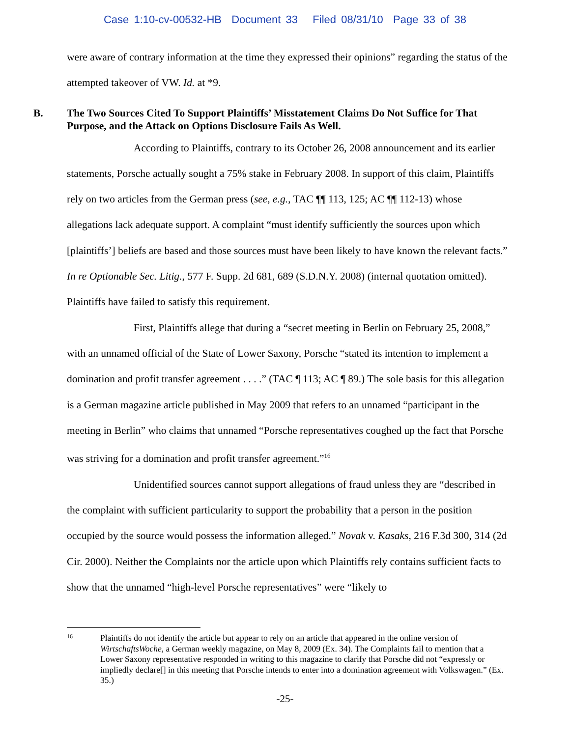Case 1:10-cv-00532-HB Document 33 Filed 08/31/10 Page 33 of 38
were aware of contrary information at the time they expressed their opinions” regarding the status of the attempted takeover of VW. Id. at *9.
B. The Two Sources Cited To Support Plaintiffs’ Misstatement Claims Do Not Suffice for That Purpose, and the Attack on Options Disclosure Fails As Well.
According to Plaintiffs, contrary to its October 26, 2008 announcement and its earlier statements, Porsche actually sought a 75% stake in February 2008. In support of this claim, Plaintiffs rely on two articles from the German press (see, e.g., TAC ¶¶ 113, 125; AC ¶¶ 112-13) whose allegations lack adequate support. A complaint “must identify sufficiently the sources upon which [plaintiffs’] beliefs are based and those sources must have been likely to have known the relevant facts.” In re Optionable Sec. Litig., 577 F. Supp. 2d 681, 689 (S.D.N.Y. 2008) (internal quotation omitted). Plaintiffs have failed to satisfy this requirement.
First, Plaintiffs allege that during a “secret meeting in Berlin on February 25, 2008,” with an unnamed official of the State of Lower Saxony, Porsche “stated its intention to implement a domination and profit transfer agreement . . . .” (TAC ¶ 113; AC ¶ 89.) The sole basis for this allegation is a German magazine article published in May 2009 that refers to an unnamed “participant in the meeting in Berlin” who claims that unnamed “Porsche representatives coughed up the fact that Porsche was striving for a domination and profit transfer agreement.”<sup>16</sup>
Unidentified sources cannot support allegations of fraud unless they are “described in the complaint with sufficient particularity to support the probability that a person in the position occupied by the source would possess the information alleged.” Novak v. Kasaks, 216 F.3d 300, 314 (2d Cir. 2000). Neither the Complaints nor the article upon which Plaintiffs rely contains sufficient facts to show that the unnamed “high-level Porsche representatives” were “likely to
16 Plaintiffs do not identify the article but appear to rely on an article that appeared in the online version of WirtschaftsWoche, a German weekly magazine, on May 8, 2009 (Ex. 34). The Complaints fail to mention that a Lower Saxony representative responded in writing to this magazine to clarify that Porsche did not “expressly or impliedly declare[] in this meeting that Porsche intends to enter into a domination agreement with Volkswagen.” (Ex. 35.)
-25-